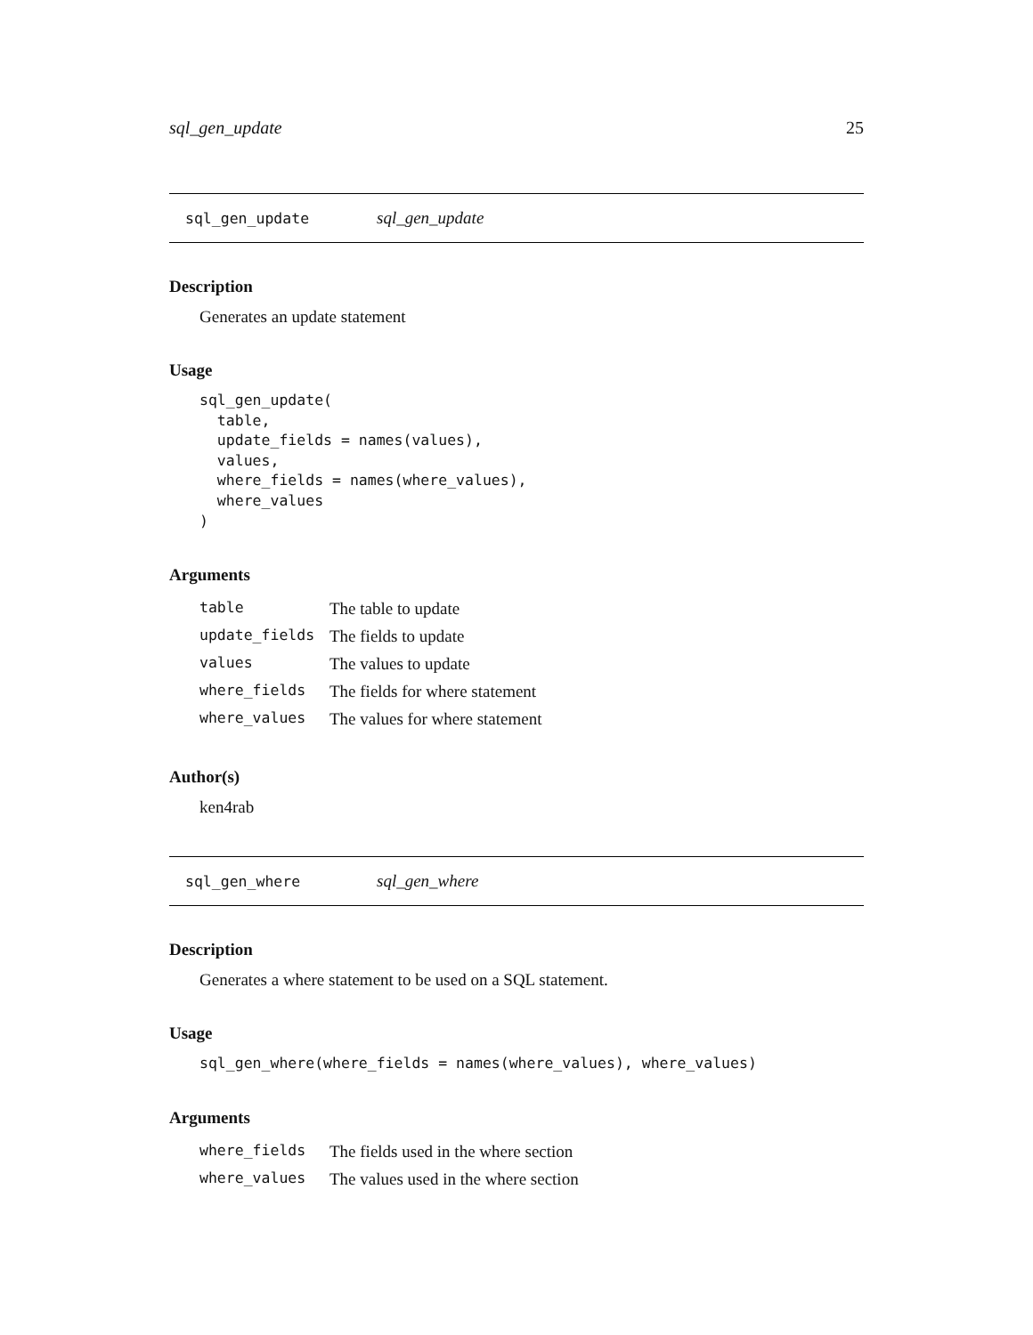sql_gen_update 25
sql_gen_update sql_gen_update
Description
Generates an update statement
Usage
sql_gen_update(
  table,
  update_fields = names(values),
  values,
  where_fields = names(where_values),
  where_values
)
Arguments
| table | The table to update |
| update_fields | The fields to update |
| values | The values to update |
| where_fields | The fields for where statement |
| where_values | The values for where statement |
Author(s)
ken4rab
sql_gen_where sql_gen_where
Description
Generates a where statement to be used on a SQL statement.
Usage
sql_gen_where(where_fields = names(where_values), where_values)
Arguments
| where_fields | The fields used in the where section |
| where_values | The values used in the where section |